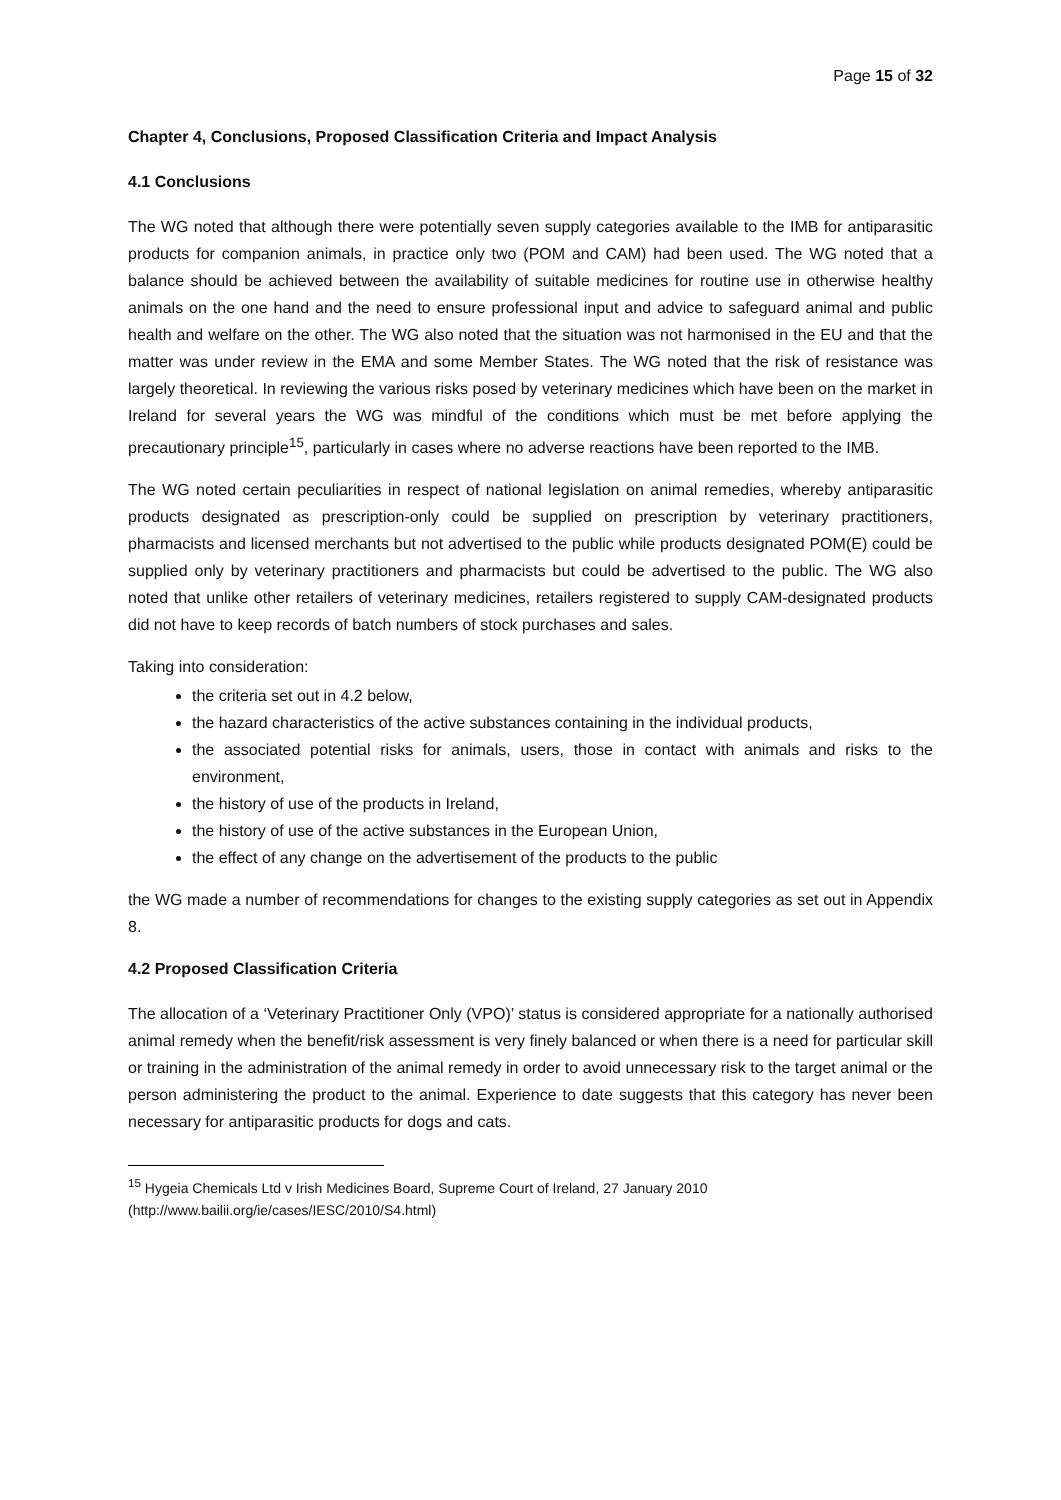Page 15 of 32
Chapter 4, Conclusions, Proposed Classification Criteria and Impact Analysis
4.1 Conclusions
The WG noted that although there were potentially seven supply categories available to the IMB for antiparasitic products for companion animals, in practice only two (POM and CAM) had been used. The WG noted that a balance should be achieved between the availability of suitable medicines for routine use in otherwise healthy animals on the one hand and the need to ensure professional input and advice to safeguard animal and public health and welfare on the other. The WG also noted that the situation was not harmonised in the EU and that the matter was under review in the EMA and some Member States. The WG noted that the risk of resistance was largely theoretical. In reviewing the various risks posed by veterinary medicines which have been on the market in Ireland for several years the WG was mindful of the conditions which must be met before applying the precautionary principle<sup>15</sup>, particularly in cases where no adverse reactions have been reported to the IMB.
The WG noted certain peculiarities in respect of national legislation on animal remedies, whereby antiparasitic products designated as prescription-only could be supplied on prescription by veterinary practitioners, pharmacists and licensed merchants but not advertised to the public while products designated POM(E) could be supplied only by veterinary practitioners and pharmacists but could be advertised to the public. The WG also noted that unlike other retailers of veterinary medicines, retailers registered to supply CAM-designated products did not have to keep records of batch numbers of stock purchases and sales.
Taking into consideration:
the criteria set out in 4.2 below,
the hazard characteristics of the active substances containing in the individual products,
the associated potential risks for animals, users, those in contact with animals and risks to the environment,
the history of use of the products in Ireland,
the history of use of the active substances in the European Union,
the effect of any change on the advertisement of the products to the public
the WG made a number of recommendations for changes to the existing supply categories as set out in Appendix 8.
4.2 Proposed Classification Criteria
The allocation of a ‘Veterinary Practitioner Only (VPO)’ status is considered appropriate for a nationally authorised animal remedy when the benefit/risk assessment is very finely balanced or when there is a need for particular skill or training in the administration of the animal remedy in order to avoid unnecessary risk to the target animal or the person administering the product to the animal. Experience to date suggests that this category has never been necessary for antiparasitic products for dogs and cats.
<sup>15</sup> Hygeia Chemicals Ltd v Irish Medicines Board, Supreme Court of Ireland, 27 January 2010
(http://www.bailii.org/ie/cases/IESC/2010/S4.html)